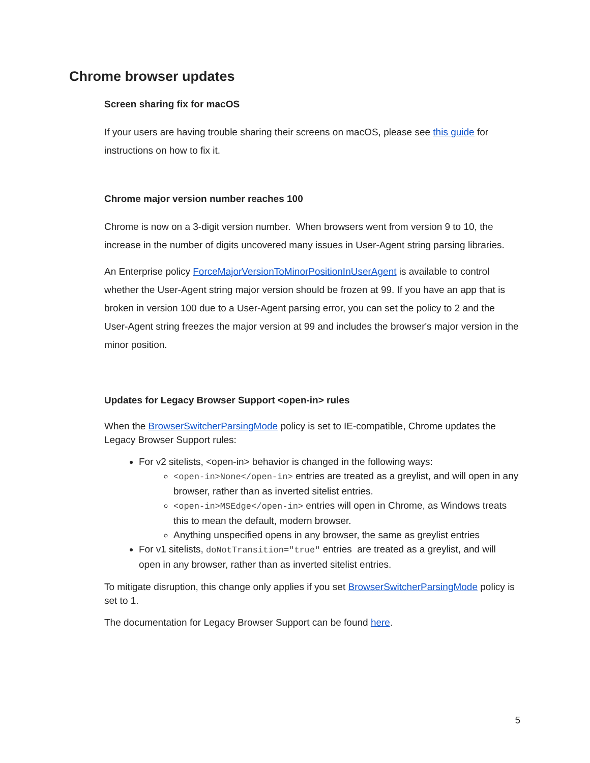Chrome browser updates
Screen sharing fix for macOS
If your users are having trouble sharing their screens on macOS, please see this guide for instructions on how to fix it.
Chrome major version number reaches 100
Chrome is now on a 3-digit version number. When browsers went from version 9 to 10, the increase in the number of digits uncovered many issues in User-Agent string parsing libraries.
An Enterprise policy ForceMajorVersionToMinorPositionInUserAgent is available to control whether the User-Agent string major version should be frozen at 99. If you have an app that is broken in version 100 due to a User-Agent parsing error, you can set the policy to 2 and the User-Agent string freezes the major version at 99 and includes the browser's major version in the minor position.
Updates for Legacy Browser Support <open-in> rules
When the BrowserSwitcherParsingMode policy is set to IE-compatible, Chrome updates the Legacy Browser Support rules:
For v2 sitelists, <open-in> behavior is changed in the following ways:
<open-in>None</open-in> entries are treated as a greylist, and will open in any browser, rather than as inverted sitelist entries.
<open-in>MSEdge</open-in> entries will open in Chrome, as Windows treats this to mean the default, modern browser.
Anything unspecified opens in any browser, the same as greylist entries
For v1 sitelists, doNotTransition="true" entries are treated as a greylist, and will open in any browser, rather than as inverted sitelist entries.
To mitigate disruption, this change only applies if you set BrowserSwitcherParsingMode policy is set to 1.
The documentation for Legacy Browser Support can be found here.
5